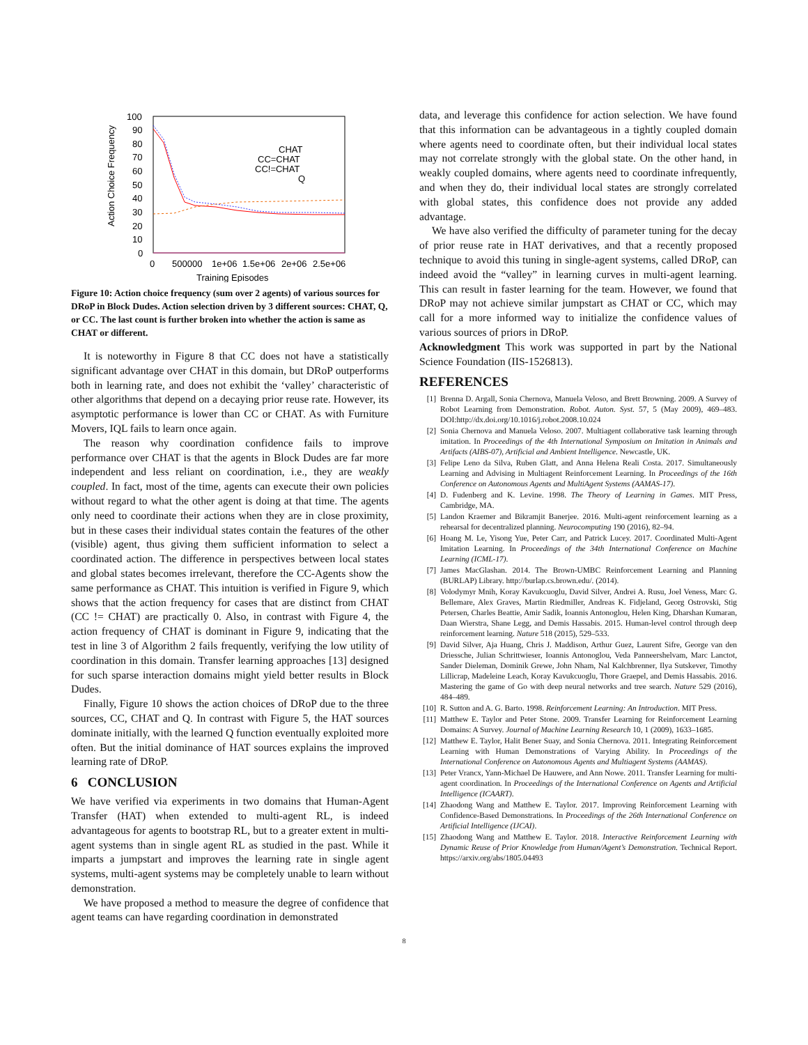100
90
80
70
60
50
40
30
20
10
0
0
500000
1e+06
1.5e+06
2e+06
2.5e+06
Training Episodes
Action Choice Frequency
CHAT
CC=CHAT
CC!=CHAT
Q
Figure 10: Action choice frequency (sum over 2 agents) of various sources for DRoP in Block Dudes. Action selection driven by 3 different sources: CHAT, Q, or CC. The last count is further broken into whether the action is same as CHAT or different.
It is noteworthy in Figure 8 that CC does not have a statistically significant advantage over CHAT in this domain, but DRoP outperforms both in learning rate, and does not exhibit the ‘valley’ characteristic of other algorithms that depend on a decaying prior reuse rate. However, its asymptotic performance is lower than CC or CHAT. As with Furniture Movers, IQL fails to learn once again.
The reason why coordination confidence fails to improve performance over CHAT is that the agents in Block Dudes are far more independent and less reliant on coordination, i.e., they are weakly coupled. In fact, most of the time, agents can execute their own policies without regard to what the other agent is doing at that time. The agents only need to coordinate their actions when they are in close proximity, but in these cases their individual states contain the features of the other (visible) agent, thus giving them sufficient information to select a coordinated action. The difference in perspectives between local states and global states becomes irrelevant, therefore the CC-Agents show the same performance as CHAT. This intuition is verified in Figure 9, which shows that the action frequency for cases that are distinct from CHAT (CC != CHAT) are practically 0. Also, in contrast with Figure 4, the action frequency of CHAT is dominant in Figure 9, indicating that the test in line 3 of Algorithm 2 fails frequently, verifying the low utility of coordination in this domain. Transfer learning approaches [13] designed for such sparse interaction domains might yield better results in Block Dudes.
Finally, Figure 10 shows the action choices of DRoP due to the three sources, CC, CHAT and Q. In contrast with Figure 5, the HAT sources dominate initially, with the learned Q function eventually exploited more often. But the initial dominance of HAT sources explains the improved learning rate of DRoP.
6 CONCLUSION
We have verified via experiments in two domains that Human-Agent Transfer (HAT) when extended to multi-agent RL, is indeed advantageous for agents to bootstrap RL, but to a greater extent in multi-agent systems than in single agent RL as studied in the past. While it imparts a jumpstart and improves the learning rate in single agent systems, multi-agent systems may be completely unable to learn without demonstration.
We have proposed a method to measure the degree of confidence that agent teams can have regarding coordination in demonstrated
data, and leverage this confidence for action selection. We have found that this information can be advantageous in a tightly coupled domain where agents need to coordinate often, but their individual local states may not correlate strongly with the global state. On the other hand, in weakly coupled domains, where agents need to coordinate infrequently, and when they do, their individual local states are strongly correlated with global states, this confidence does not provide any added advantage.
We have also verified the difficulty of parameter tuning for the decay of prior reuse rate in HAT derivatives, and that a recently proposed technique to avoid this tuning in single-agent systems, called DRoP, can indeed avoid the “valley” in learning curves in multi-agent learning. This can result in faster learning for the team. However, we found that DRoP may not achieve similar jumpstart as CHAT or CC, which may call for a more informed way to initialize the confidence values of various sources of priors in DRoP.
Acknowledgment This work was supported in part by the National Science Foundation (IIS-1526813).
REFERENCES
[1] Brenna D. Argall, Sonia Chernova, Manuela Veloso, and Brett Browning. 2009. A Survey of Robot Learning from Demonstration. Robot. Auton. Syst. 57, 5 (May 2009), 469–483. DOI:http://dx.doi.org/10.1016/j.robot.2008.10.024
[2] Sonia Chernova and Manuela Veloso. 2007. Multiagent collaborative task learning through imitation. In Proceedings of the 4th International Symposium on Imitation in Animals and Artifacts (AIBS-07), Artificial and Ambient Intelligence. Newcastle, UK.
[3] Felipe Leno da Silva, Ruben Glatt, and Anna Helena Reali Costa. 2017. Simultaneously Learning and Advising in Multiagent Reinforcement Learning. In Proceedings of the 16th Conference on Autonomous Agents and MultiAgent Systems (AAMAS-17).
[4] D. Fudenberg and K. Levine. 1998. The Theory of Learning in Games. MIT Press, Cambridge, MA.
[5] Landon Kraemer and Bikramjit Banerjee. 2016. Multi-agent reinforcement learning as a rehearsal for decentralized planning. Neurocomputing 190 (2016), 82–94.
[6] Hoang M. Le, Yisong Yue, Peter Carr, and Patrick Lucey. 2017. Coordinated Multi-Agent Imitation Learning. In Proceedings of the 34th International Conference on Machine Learning (ICML-17).
[7] James MacGlashan. 2014. The Brown-UMBC Reinforcement Learning and Planning (BURLAP) Library. http://burlap.cs.brown.edu/. (2014).
[8] Volodymyr Mnih, Koray Kavukcuoglu, David Silver, Andrei A. Rusu, Joel Veness, Marc G. Bellemare, Alex Graves, Martin Riedmiller, Andreas K. Fidjeland, Georg Ostrovski, Stig Petersen, Charles Beattie, Amir Sadik, Ioannis Antonoglou, Helen King, Dharshan Kumaran, Daan Wierstra, Shane Legg, and Demis Hassabis. 2015. Human-level control through deep reinforcement learning. Nature 518 (2015), 529–533.
[9] David Silver, Aja Huang, Chris J. Maddison, Arthur Guez, Laurent Sifre, George van den Driessche, Julian Schrittwieser, Ioannis Antonoglou, Veda Panneershelvam, Marc Lanctot, Sander Dieleman, Dominik Grewe, John Nham, Nal Kalchbrenner, Ilya Sutskever, Timothy Lillicrap, Madeleine Leach, Koray Kavukcuoglu, Thore Graepel, and Demis Hassabis. 2016. Mastering the game of Go with deep neural networks and tree search. Nature 529 (2016), 484–489.
[10] R. Sutton and A. G. Barto. 1998. Reinforcement Learning: An Introduction. MIT Press.
[11] Matthew E. Taylor and Peter Stone. 2009. Transfer Learning for Reinforcement Learning Domains: A Survey. Journal of Machine Learning Research 10, 1 (2009), 1633–1685.
[12] Matthew E. Taylor, Halit Bener Suay, and Sonia Chernova. 2011. Integrating Reinforcement Learning with Human Demonstrations of Varying Ability. In Proceedings of the International Conference on Autonomous Agents and Multiagent Systems (AAMAS).
[13] Peter Vrancx, Yann-Michael De Hauwere, and Ann Nowe. 2011. Transfer Learning for multi-agent coordination. In Proceedings of the International Conference on Agents and Artificial Intelligence (ICAART).
[14] Zhaodong Wang and Matthew E. Taylor. 2017. Improving Reinforcement Learning with Confidence-Based Demonstrations. In Proceedings of the 26th International Conference on Artificial Intelligence (IJCAI).
[15] Zhaodong Wang and Matthew E. Taylor. 2018. Interactive Reinforcement Learning with Dynamic Reuse of Prior Knowledge from Human/Agent’s Demonstration. Technical Report. https://arxiv.org/abs/1805.04493
8